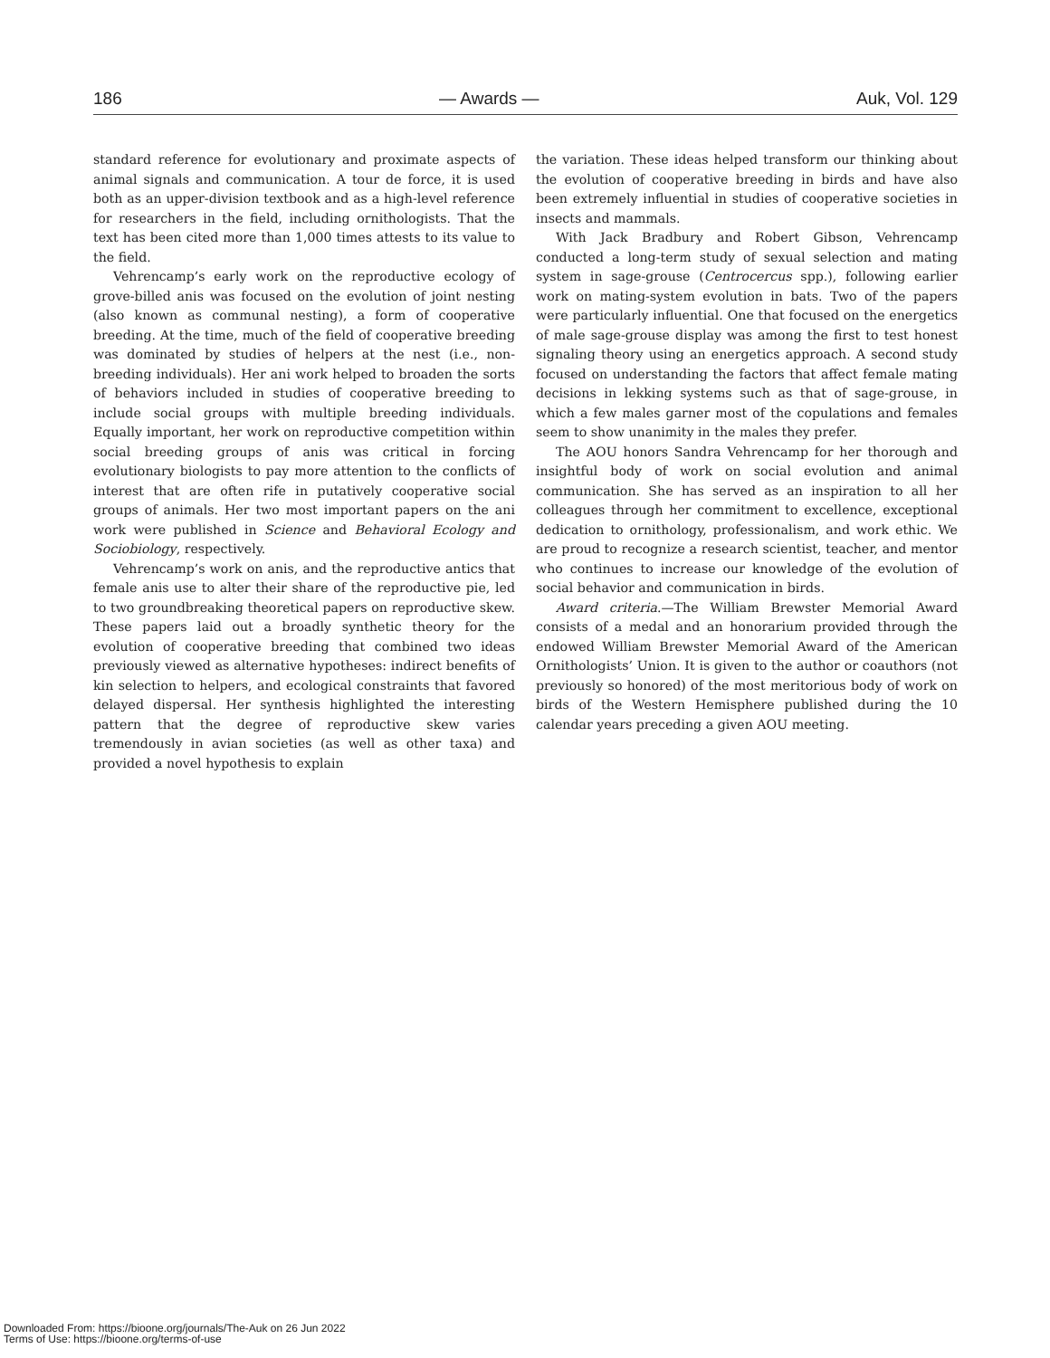186 — Awards — Auk, Vol. 129
standard reference for evolutionary and proximate aspects of animal signals and communication. A tour de force, it is used both as an upper-division textbook and as a high-level reference for researchers in the field, including ornithologists. That the text has been cited more than 1,000 times attests to its value to the field.
Vehrencamp’s early work on the reproductive ecology of grove-billed anis was focused on the evolution of joint nesting (also known as communal nesting), a form of cooperative breeding. At the time, much of the field of cooperative breeding was dominated by studies of helpers at the nest (i.e., non-breeding individuals). Her ani work helped to broaden the sorts of behaviors included in studies of cooperative breeding to include social groups with multiple breeding individuals. Equally important, her work on reproductive competition within social breeding groups of anis was critical in forcing evolutionary biologists to pay more attention to the conflicts of interest that are often rife in putatively cooperative social groups of animals. Her two most important papers on the ani work were published in Science and Behavioral Ecology and Sociobiology, respectively.
Vehrencamp’s work on anis, and the reproductive antics that female anis use to alter their share of the reproductive pie, led to two groundbreaking theoretical papers on reproductive skew. These papers laid out a broadly synthetic theory for the evolution of cooperative breeding that combined two ideas previously viewed as alternative hypotheses: indirect benefits of kin selection to helpers, and ecological constraints that favored delayed dispersal. Her synthesis highlighted the interesting pattern that the degree of reproductive skew varies tremendously in avian societies (as well as other taxa) and provided a novel hypothesis to explain
the variation. These ideas helped transform our thinking about the evolution of cooperative breeding in birds and have also been extremely influential in studies of cooperative societies in insects and mammals.
With Jack Bradbury and Robert Gibson, Vehrencamp conducted a long-term study of sexual selection and mating system in sage-grouse (Centrocercus spp.), following earlier work on mating-system evolution in bats. Two of the papers were particularly influential. One that focused on the energetics of male sage-grouse display was among the first to test honest signaling theory using an energetics approach. A second study focused on understanding the factors that affect female mating decisions in lekking systems such as that of sage-grouse, in which a few males garner most of the copulations and females seem to show unanimity in the males they prefer.
The AOU honors Sandra Vehrencamp for her thorough and insightful body of work on social evolution and animal communication. She has served as an inspiration to all her colleagues through her commitment to excellence, exceptional dedication to ornithology, professionalism, and work ethic. We are proud to recognize a research scientist, teacher, and mentor who continues to increase our knowledge of the evolution of social behavior and communication in birds.
Award criteria.—The William Brewster Memorial Award consists of a medal and an honorarium provided through the endowed William Brewster Memorial Award of the American Ornithologists’ Union. It is given to the author or coauthors (not previously so honored) of the most meritorious body of work on birds of the Western Hemisphere published during the 10 calendar years preceding a given AOU meeting.
Downloaded From: https://bioone.org/journals/The-Auk on 26 Jun 2022
Terms of Use: https://bioone.org/terms-of-use